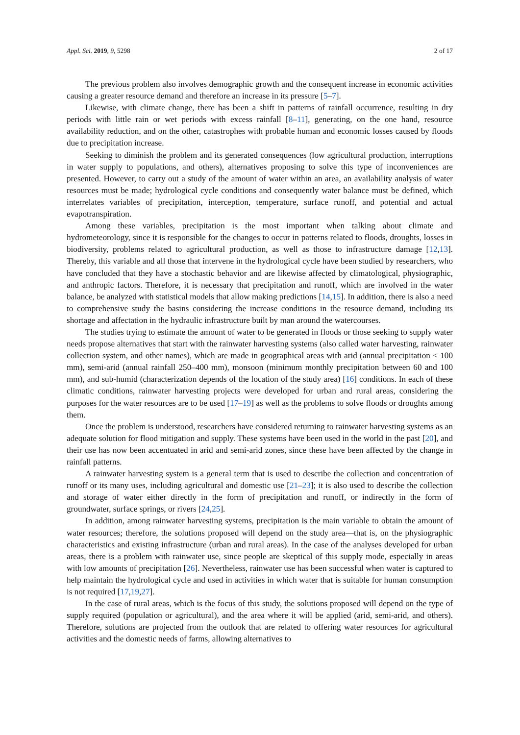Appl. Sci. 2019, 9, 5298 2 of 17
The previous problem also involves demographic growth and the consequent increase in economic activities causing a greater resource demand and therefore an increase in its pressure [5–7].
Likewise, with climate change, there has been a shift in patterns of rainfall occurrence, resulting in dry periods with little rain or wet periods with excess rainfall [8–11], generating, on the one hand, resource availability reduction, and on the other, catastrophes with probable human and economic losses caused by floods due to precipitation increase.
Seeking to diminish the problem and its generated consequences (low agricultural production, interruptions in water supply to populations, and others), alternatives proposing to solve this type of inconveniences are presented. However, to carry out a study of the amount of water within an area, an availability analysis of water resources must be made; hydrological cycle conditions and consequently water balance must be defined, which interrelates variables of precipitation, interception, temperature, surface runoff, and potential and actual evapotranspiration.
Among these variables, precipitation is the most important when talking about climate and hydrometeorology, since it is responsible for the changes to occur in patterns related to floods, droughts, losses in biodiversity, problems related to agricultural production, as well as those to infrastructure damage [12,13]. Thereby, this variable and all those that intervene in the hydrological cycle have been studied by researchers, who have concluded that they have a stochastic behavior and are likewise affected by climatological, physiographic, and anthropic factors. Therefore, it is necessary that precipitation and runoff, which are involved in the water balance, be analyzed with statistical models that allow making predictions [14,15]. In addition, there is also a need to comprehensive study the basins considering the increase conditions in the resource demand, including its shortage and affectation in the hydraulic infrastructure built by man around the watercourses.
The studies trying to estimate the amount of water to be generated in floods or those seeking to supply water needs propose alternatives that start with the rainwater harvesting systems (also called water harvesting, rainwater collection system, and other names), which are made in geographical areas with arid (annual precipitation < 100 mm), semi-arid (annual rainfall 250–400 mm), monsoon (minimum monthly precipitation between 60 and 100 mm), and sub-humid (characterization depends of the location of the study area) [16] conditions. In each of these climatic conditions, rainwater harvesting projects were developed for urban and rural areas, considering the purposes for the water resources are to be used [17–19] as well as the problems to solve floods or droughts among them.
Once the problem is understood, researchers have considered returning to rainwater harvesting systems as an adequate solution for flood mitigation and supply. These systems have been used in the world in the past [20], and their use has now been accentuated in arid and semi-arid zones, since these have been affected by the change in rainfall patterns.
A rainwater harvesting system is a general term that is used to describe the collection and concentration of runoff or its many uses, including agricultural and domestic use [21–23]; it is also used to describe the collection and storage of water either directly in the form of precipitation and runoff, or indirectly in the form of groundwater, surface springs, or rivers [24,25].
In addition, among rainwater harvesting systems, precipitation is the main variable to obtain the amount of water resources; therefore, the solutions proposed will depend on the study area—that is, on the physiographic characteristics and existing infrastructure (urban and rural areas). In the case of the analyses developed for urban areas, there is a problem with rainwater use, since people are skeptical of this supply mode, especially in areas with low amounts of precipitation [26]. Nevertheless, rainwater use has been successful when water is captured to help maintain the hydrological cycle and used in activities in which water that is suitable for human consumption is not required [17,19,27].
In the case of rural areas, which is the focus of this study, the solutions proposed will depend on the type of supply required (population or agricultural), and the area where it will be applied (arid, semi-arid, and others). Therefore, solutions are projected from the outlook that are related to offering water resources for agricultural activities and the domestic needs of farms, allowing alternatives to